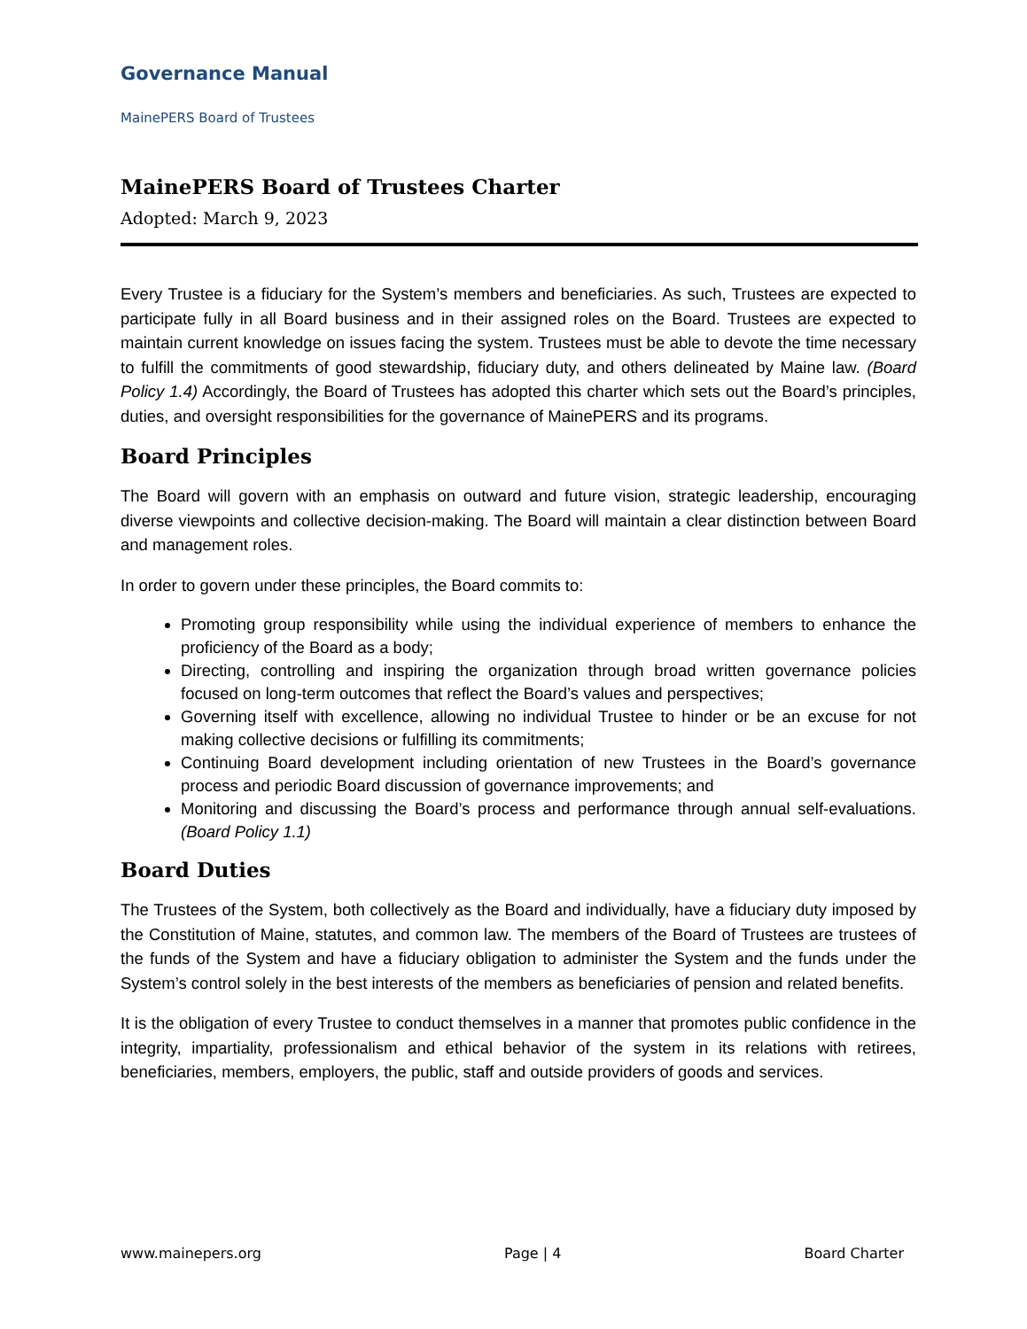Governance Manual
MainePERS Board of Trustees
MainePERS Board of Trustees Charter
Adopted: March 9, 2023
Every Trustee is a fiduciary for the System’s members and beneficiaries. As such, Trustees are expected to participate fully in all Board business and in their assigned roles on the Board. Trustees are expected to maintain current knowledge on issues facing the system. Trustees must be able to devote the time necessary to fulfill the commitments of good stewardship, fiduciary duty, and others delineated by Maine law. (Board Policy 1.4) Accordingly, the Board of Trustees has adopted this charter which sets out the Board’s principles, duties, and oversight responsibilities for the governance of MainePERS and its programs.
Board Principles
The Board will govern with an emphasis on outward and future vision, strategic leadership, encouraging diverse viewpoints and collective decision-making. The Board will maintain a clear distinction between Board and management roles.
In order to govern under these principles, the Board commits to:
Promoting group responsibility while using the individual experience of members to enhance the proficiency of the Board as a body;
Directing, controlling and inspiring the organization through broad written governance policies focused on long-term outcomes that reflect the Board’s values and perspectives;
Governing itself with excellence, allowing no individual Trustee to hinder or be an excuse for not making collective decisions or fulfilling its commitments;
Continuing Board development including orientation of new Trustees in the Board’s governance process and periodic Board discussion of governance improvements; and
Monitoring and discussing the Board’s process and performance through annual self-evaluations. (Board Policy 1.1)
Board Duties
The Trustees of the System, both collectively as the Board and individually, have a fiduciary duty imposed by the Constitution of Maine, statutes, and common law. The members of the Board of Trustees are trustees of the funds of the System and have a fiduciary obligation to administer the System and the funds under the System’s control solely in the best interests of the members as beneficiaries of pension and related benefits.
It is the obligation of every Trustee to conduct themselves in a manner that promotes public confidence in the integrity, impartiality, professionalism and ethical behavior of the system in its relations with retirees, beneficiaries, members, employers, the public, staff and outside providers of goods and services.
www.mainepers.org Page | 4 Board Charter